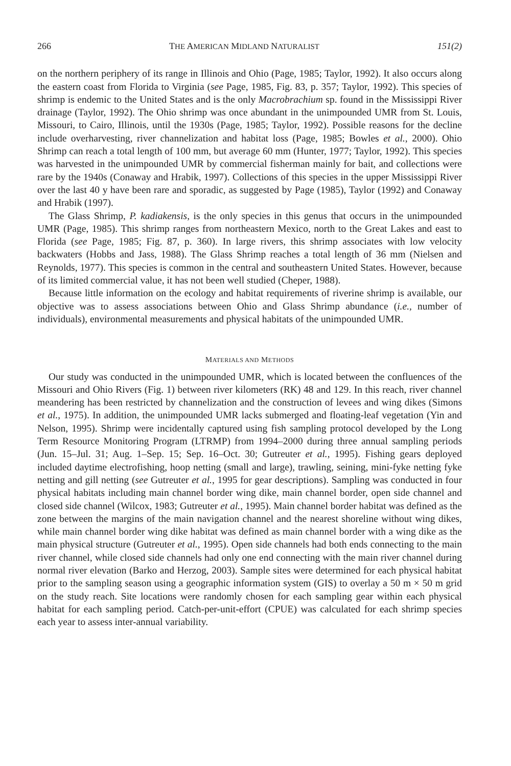266 THE AMERICAN MIDLAND NATURALIST 151(2)
on the northern periphery of its range in Illinois and Ohio (Page, 1985; Taylor, 1992). It also occurs along the eastern coast from Florida to Virginia (see Page, 1985, Fig. 83, p. 357; Taylor, 1992). This species of shrimp is endemic to the United States and is the only Macrobrachium sp. found in the Mississippi River drainage (Taylor, 1992). The Ohio shrimp was once abundant in the unimpounded UMR from St. Louis, Missouri, to Cairo, Illinois, until the 1930s (Page, 1985; Taylor, 1992). Possible reasons for the decline include overharvesting, river channelization and habitat loss (Page, 1985; Bowles et al., 2000). Ohio Shrimp can reach a total length of 100 mm, but average 60 mm (Hunter, 1977; Taylor, 1992). This species was harvested in the unimpounded UMR by commercial fisherman mainly for bait, and collections were rare by the 1940s (Conaway and Hrabik, 1997). Collections of this species in the upper Mississippi River over the last 40 y have been rare and sporadic, as suggested by Page (1985), Taylor (1992) and Conaway and Hrabik (1997).
The Glass Shrimp, P. kadiakensis, is the only species in this genus that occurs in the unimpounded UMR (Page, 1985). This shrimp ranges from northeastern Mexico, north to the Great Lakes and east to Florida (see Page, 1985; Fig. 87, p. 360). In large rivers, this shrimp associates with low velocity backwaters (Hobbs and Jass, 1988). The Glass Shrimp reaches a total length of 36 mm (Nielsen and Reynolds, 1977). This species is common in the central and southeastern United States. However, because of its limited commercial value, it has not been well studied (Cheper, 1988).
Because little information on the ecology and habitat requirements of riverine shrimp is available, our objective was to assess associations between Ohio and Glass Shrimp abundance (i.e., number of individuals), environmental measurements and physical habitats of the unimpounded UMR.
MATERIALS AND METHODS
Our study was conducted in the unimpounded UMR, which is located between the confluences of the Missouri and Ohio Rivers (Fig. 1) between river kilometers (RK) 48 and 129. In this reach, river channel meandering has been restricted by channelization and the construction of levees and wing dikes (Simons et al., 1975). In addition, the unimpounded UMR lacks submerged and floating-leaf vegetation (Yin and Nelson, 1995). Shrimp were incidentally captured using fish sampling protocol developed by the Long Term Resource Monitoring Program (LTRMP) from 1994–2000 during three annual sampling periods (Jun. 15–Jul. 31; Aug. 1–Sep. 15; Sep. 16–Oct. 30; Gutreuter et al., 1995). Fishing gears deployed included daytime electrofishing, hoop netting (small and large), trawling, seining, mini-fyke netting fyke netting and gill netting (see Gutreuter et al., 1995 for gear descriptions). Sampling was conducted in four physical habitats including main channel border wing dike, main channel border, open side channel and closed side channel (Wilcox, 1983; Gutreuter et al., 1995). Main channel border habitat was defined as the zone between the margins of the main navigation channel and the nearest shoreline without wing dikes, while main channel border wing dike habitat was defined as main channel border with a wing dike as the main physical structure (Gutreuter et al., 1995). Open side channels had both ends connecting to the main river channel, while closed side channels had only one end connecting with the main river channel during normal river elevation (Barko and Herzog, 2003). Sample sites were determined for each physical habitat prior to the sampling season using a geographic information system (GIS) to overlay a 50 m × 50 m grid on the study reach. Site locations were randomly chosen for each sampling gear within each physical habitat for each sampling period. Catch-per-unit-effort (CPUE) was calculated for each shrimp species each year to assess inter-annual variability.